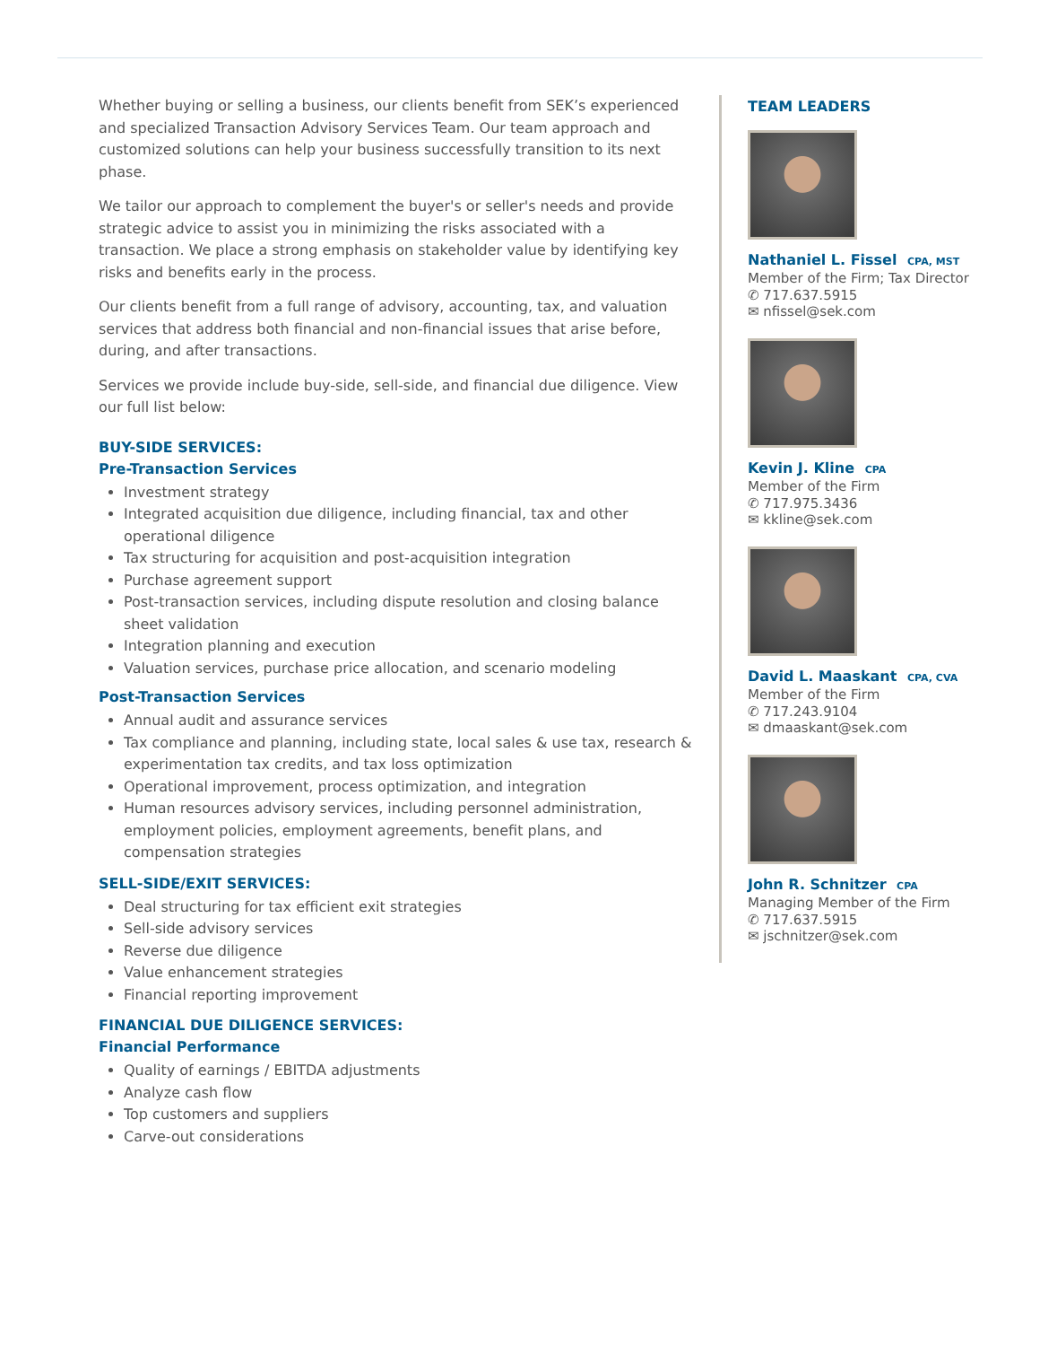Whether buying or selling a business, our clients benefit from SEK’s experienced and specialized Transaction Advisory Services Team. Our team approach and customized solutions can help your business successfully transition to its next phase.
We tailor our approach to complement the buyer's or seller's needs and provide strategic advice to assist you in minimizing the risks associated with a transaction. We place a strong emphasis on stakeholder value by identifying key risks and benefits early in the process.
Our clients benefit from a full range of advisory, accounting, tax, and valuation services that address both financial and non-financial issues that arise before, during, and after transactions.
Services we provide include buy-side, sell-side, and financial due diligence. View our full list below:
BUY-SIDE SERVICES:
Pre-Transaction Services
Investment strategy
Integrated acquisition due diligence, including financial, tax and other operational diligence
Tax structuring for acquisition and post-acquisition integration
Purchase agreement support
Post-transaction services, including dispute resolution and closing balance sheet validation
Integration planning and execution
Valuation services, purchase price allocation, and scenario modeling
Post-Transaction Services
Annual audit and assurance services
Tax compliance and planning, including state, local sales & use tax, research & experimentation tax credits, and tax loss optimization
Operational improvement, process optimization, and integration
Human resources advisory services, including personnel administration, employment policies, employment agreements, benefit plans, and compensation strategies
SELL-SIDE/EXIT SERVICES:
Deal structuring for tax efficient exit strategies
Sell-side advisory services
Reverse due diligence
Value enhancement strategies
Financial reporting improvement
FINANCIAL DUE DILIGENCE SERVICES:
Financial Performance
Quality of earnings / EBITDA adjustments
Analyze cash flow
Top customers and suppliers
Carve-out considerations
TEAM LEADERS
Nathaniel L. Fissel CPA, MST
Member of the Firm; Tax Director
✆ 717.637.5915
✉ nfissel@sek.com
Kevin J. Kline CPA
Member of the Firm
✆ 717.975.3436
✉ kkline@sek.com
David L. Maaskant CPA, CVA
Member of the Firm
✆ 717.243.9104
✉ dmaaskant@sek.com
John R. Schnitzer CPA
Managing Member of the Firm
✆ 717.637.5915
✉ jschnitzer@sek.com